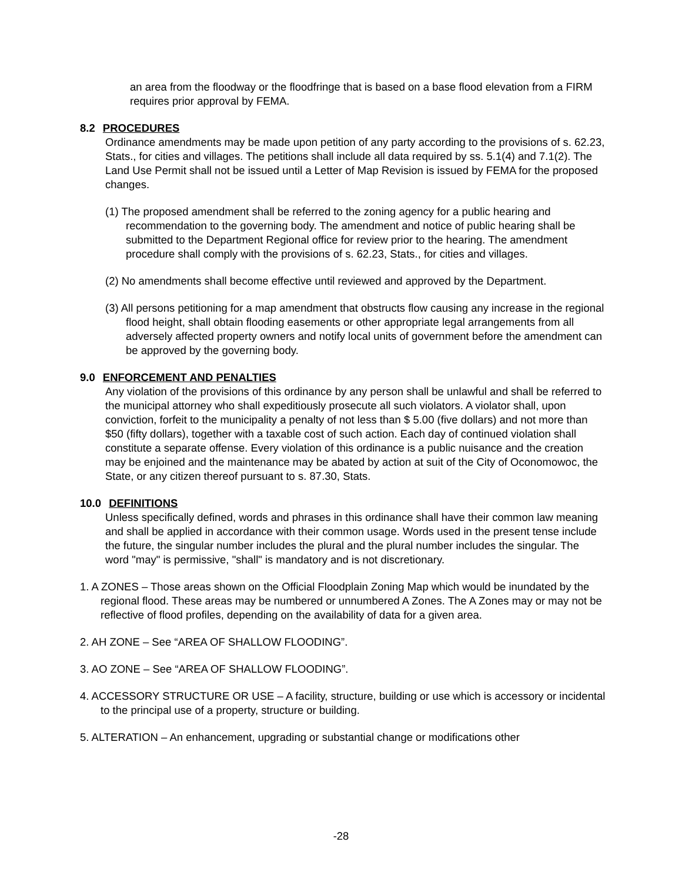an area from the floodway or the floodfringe that is based on a base flood elevation from a FIRM requires prior approval by FEMA.
8.2 PROCEDURES
Ordinance amendments may be made upon petition of any party according to the provisions of s. 62.23, Stats., for cities and villages. The petitions shall include all data required by ss. 5.1(4) and 7.1(2). The Land Use Permit shall not be issued until a Letter of Map Revision is issued by FEMA for the proposed changes.
(1) The proposed amendment shall be referred to the zoning agency for a public hearing and recommendation to the governing body. The amendment and notice of public hearing shall be submitted to the Department Regional office for review prior to the hearing. The amendment procedure shall comply with the provisions of s. 62.23, Stats., for cities and villages.
(2) No amendments shall become effective until reviewed and approved by the Department.
(3) All persons petitioning for a map amendment that obstructs flow causing any increase in the regional flood height, shall obtain flooding easements or other appropriate legal arrangements from all adversely affected property owners and notify local units of government before the amendment can be approved by the governing body.
9.0 ENFORCEMENT AND PENALTIES
Any violation of the provisions of this ordinance by any person shall be unlawful and shall be referred to the municipal attorney who shall expeditiously prosecute all such violators. A violator shall, upon conviction, forfeit to the municipality a penalty of not less than $ 5.00 (five dollars) and not more than $50 (fifty dollars), together with a taxable cost of such action. Each day of continued violation shall constitute a separate offense. Every violation of this ordinance is a public nuisance and the creation may be enjoined and the maintenance may be abated by action at suit of the City of Oconomowoc, the State, or any citizen thereof pursuant to s. 87.30, Stats.
10.0 DEFINITIONS
Unless specifically defined, words and phrases in this ordinance shall have their common law meaning and shall be applied in accordance with their common usage. Words used in the present tense include the future, the singular number includes the plural and the plural number includes the singular. The word "may" is permissive, "shall" is mandatory and is not discretionary.
1. A ZONES – Those areas shown on the Official Floodplain Zoning Map which would be inundated by the regional flood. These areas may be numbered or unnumbered A Zones. The A Zones may or may not be reflective of flood profiles, depending on the availability of data for a given area.
2. AH ZONE – See “AREA OF SHALLOW FLOODING”.
3. AO ZONE – See “AREA OF SHALLOW FLOODING”.
4. ACCESSORY STRUCTURE OR USE – A facility, structure, building or use which is accessory or incidental to the principal use of a property, structure or building.
5. ALTERATION – An enhancement, upgrading or substantial change or modifications other
-28